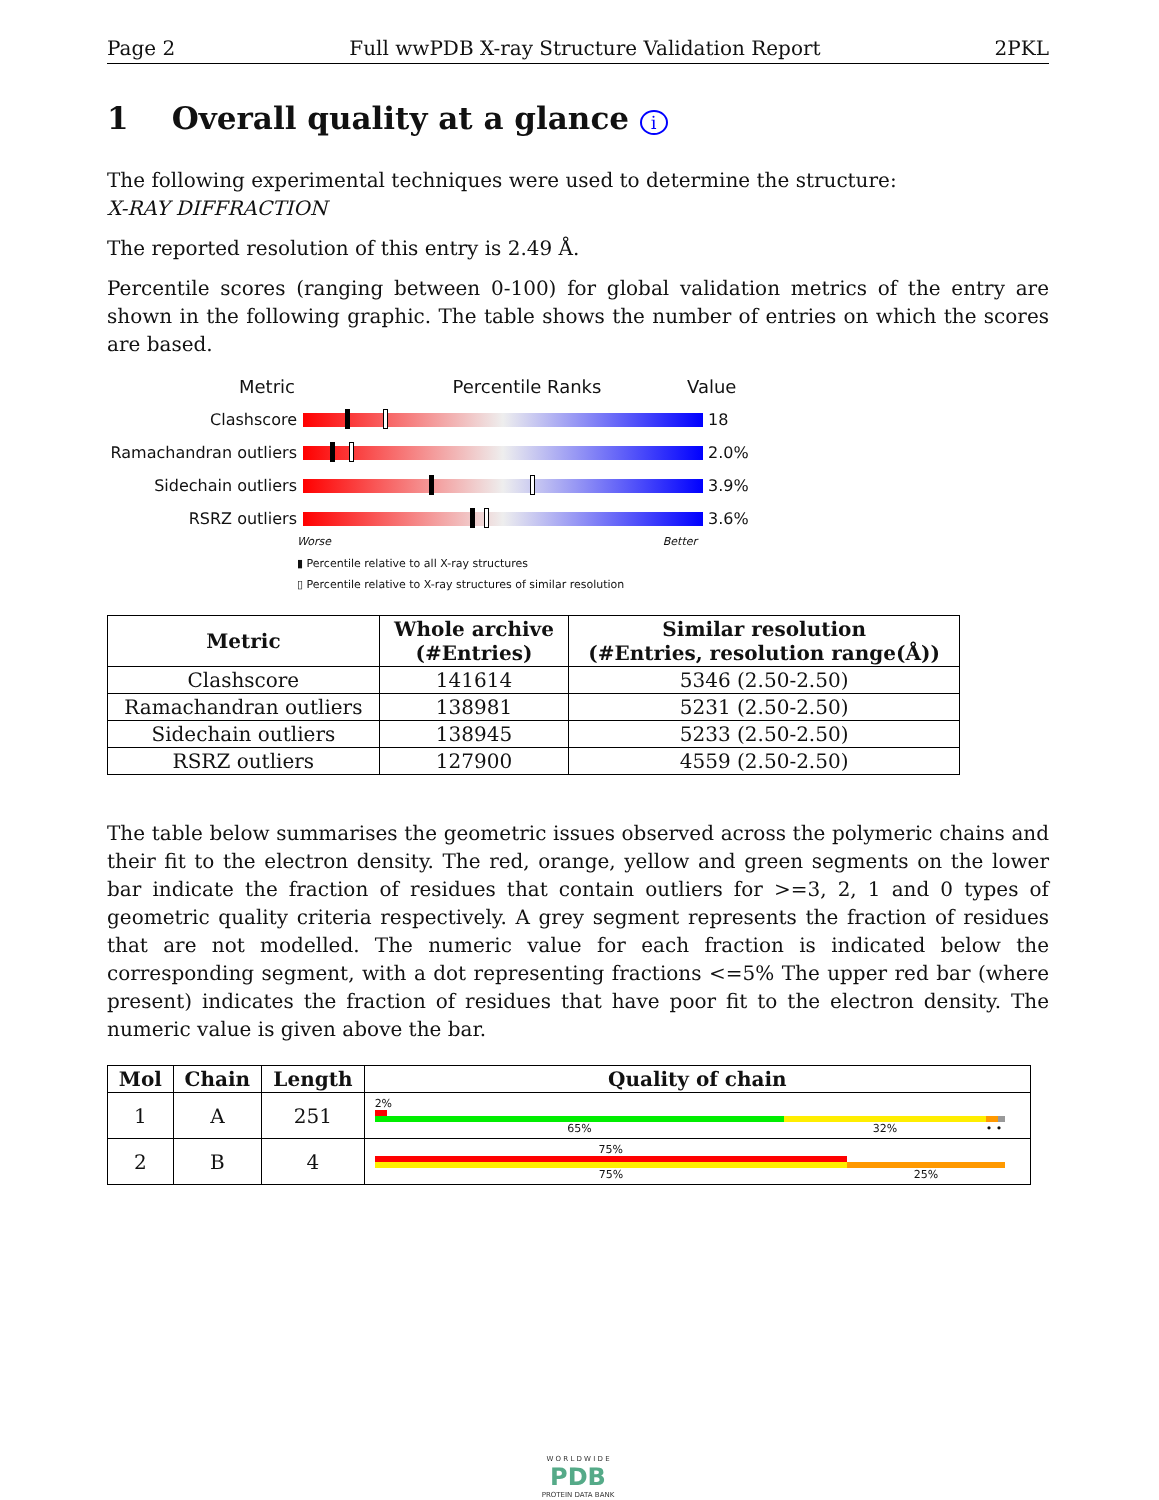Page 2 Full wwPDB X-ray Structure Validation Report 2PKL
1 Overall quality at a glance i
The following experimental techniques were used to determine the structure:
X-RAY DIFFRACTION
The reported resolution of this entry is 2.49 Å.
Percentile scores (ranging between 0-100) for global validation metrics of the entry are shown in the following graphic. The table shows the number of entries on which the scores are based.
Metric Percentile Ranks Value
Clashscore 18
Ramachandran outliers
2.0%
Sidechain outliers 3.9%
RSRZ outliers 3.6%
Worse Better
▮ Percentile relative to all X-ray structures
▯ Percentile relative to X-ray structures of similar resolution
| Metric | Whole archive (#Entries) | Similar resolution (#Entries, resolution range(Å)) |
| --- | --- | --- |
| Clashscore | 141614 | 5346 (2.50-2.50) |
| Ramachandran outliers | 138981 | 5231 (2.50-2.50) |
| Sidechain outliers | 138945 | 5233 (2.50-2.50) |
| RSRZ outliers | 127900 | 4559 (2.50-2.50) |
The table below summarises the geometric issues observed across the polymeric chains and their fit to the electron density. The red, orange, yellow and green segments on the lower bar indicate the fraction of residues that contain outliers for >=3, 2, 1 and 0 types of geometric quality criteria respectively. A grey segment represents the fraction of residues that are not modelled. The numeric value for each fraction is indicated below the corresponding segment, with a dot representing fractions <=5% The upper red bar (where present) indicates the fraction of residues that have poor fit to the electron density. The numeric value is given above the bar.
| Mol | Chain | Length | Quality of chain |
| --- | --- | --- | --- |
| 1 | A | 251 | 2% 65% 32% • • |
| 2 | B | 4 | 75% 75% 25% |
W O R L D W I D E
PDB
PROTEIN DATA BANK